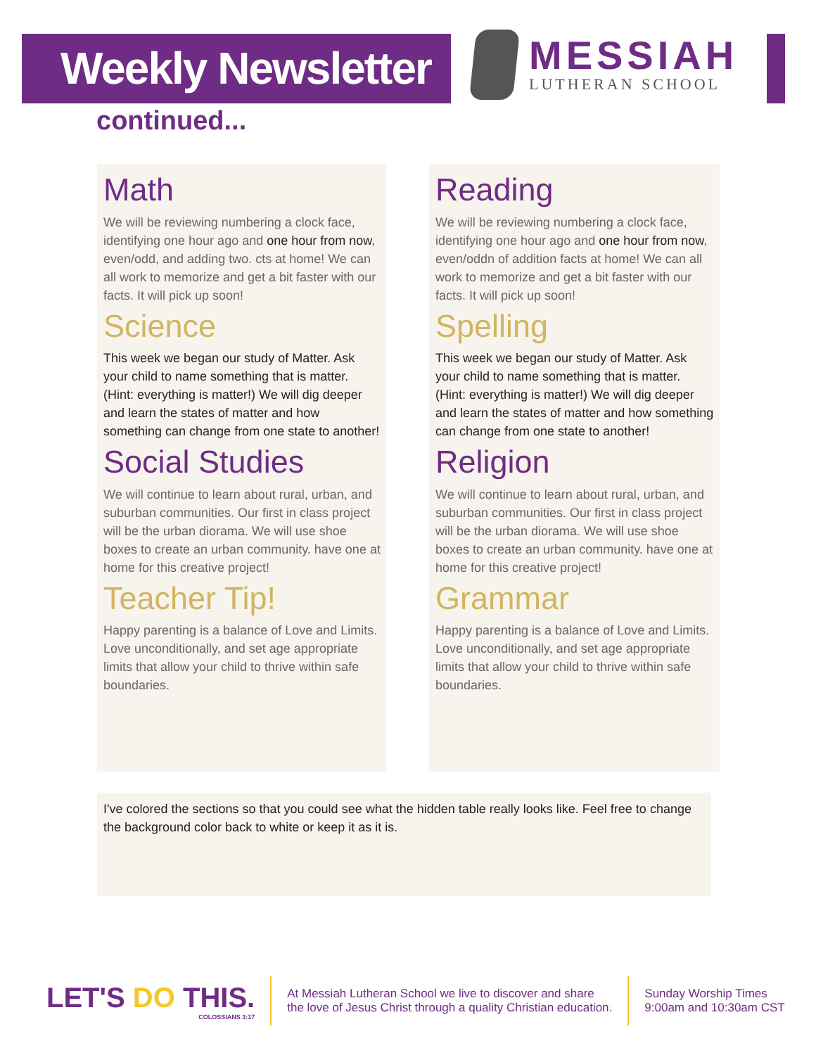Weekly Newsletter
MESSIAH
LUTHERAN SCHOOL
continued...
Math
We will be reviewing numbering a clock face, identifying one hour ago and one hour from now, even/odd, and adding two. cts at home! We can all work to memorize and get a bit faster with our facts. It will pick up soon!
Science
This week we began our study of Matter. Ask your child to name something that is matter. (Hint: everything is matter!) We will dig deeper and learn the states of matter and how something can change from one state to another!
Social Studies
We will continue to learn about rural, urban, and suburban communities. Our first in class project will be the urban diorama. We will use shoe boxes to create an urban community. have one at home for this creative project!
Teacher Tip!
Happy parenting is a balance of Love and Limits. Love unconditionally, and set age appropriate limits that allow your child to thrive within safe boundaries.
Reading
We will be reviewing numbering a clock face, identifying one hour ago and one hour from now, even/oddn of addition facts at home! We can all work to memorize and get a bit faster with our facts. It will pick up soon!
Spelling
This week we began our study of Matter. Ask your child to name something that is matter. (Hint: everything is matter!) We will dig deeper and learn the states of matter and how something can change from one state to another!
Religion
We will continue to learn about rural, urban, and suburban communities. Our first in class project will be the urban diorama. We will use shoe boxes to create an urban community. have one at home for this creative project!
Grammar
Happy parenting is a balance of Love and Limits. Love unconditionally, and set age appropriate limits that allow your child to thrive within safe boundaries.
I've colored the sections so that you could see what the hidden table really looks like. Feel free to change the background color back to white or keep it as it is.
LET'S DO THIS.
COLOSSIANS 3:17
At Messiah Lutheran School we live to discover and share
the love of Jesus Christ through a quality Christian education.
Sunday Worship Times
9:00am and 10:30am CST